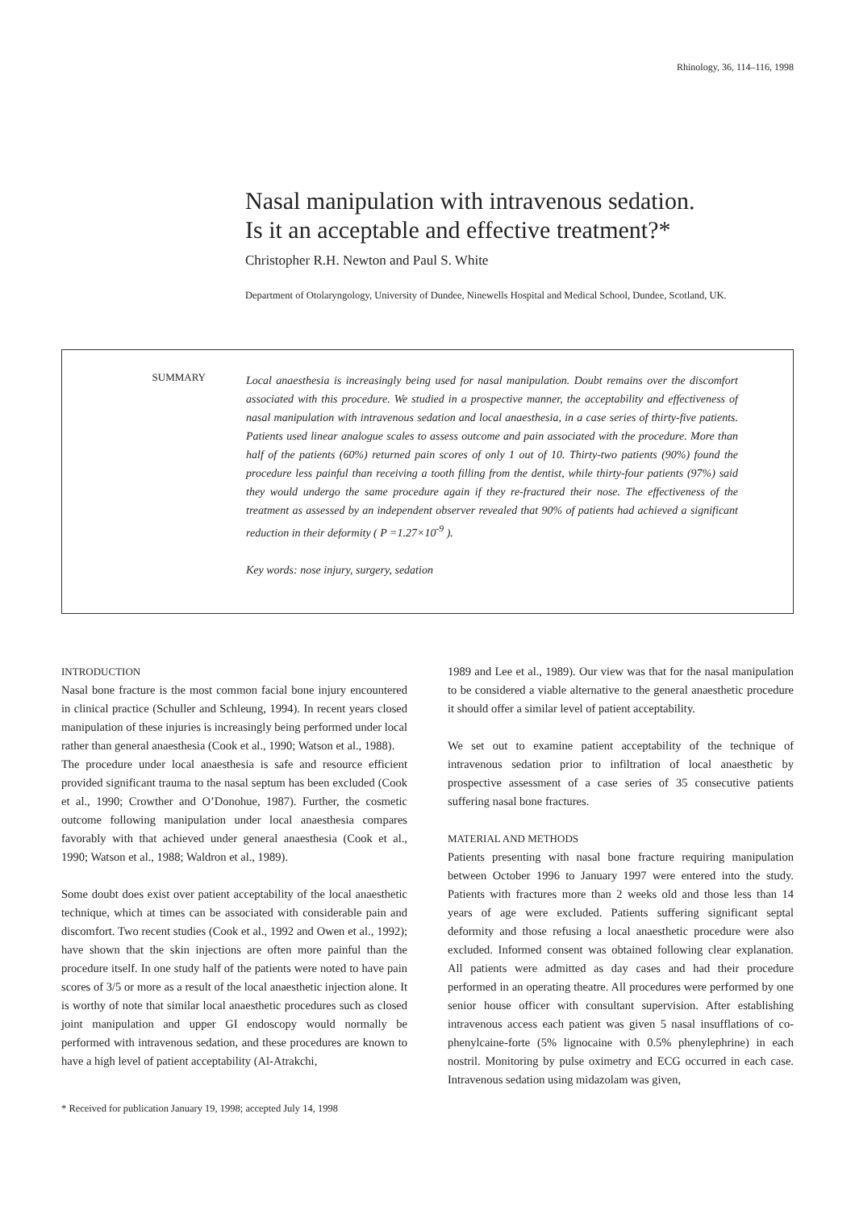Rhinology, 36, 114–116, 1998
Nasal manipulation with intravenous sedation.
Is it an acceptable and effective treatment?*
Christopher R.H. Newton and Paul S. White
Department of Otolaryngology, University of Dundee, Ninewells Hospital and Medical School, Dundee, Scotland, UK.
SUMMARY
Local anaesthesia is increasingly being used for nasal manipulation. Doubt remains over the discomfort associated with this procedure. We studied in a prospective manner, the acceptability and effectiveness of nasal manipulation with intravenous sedation and local anaesthesia, in a case series of thirty-five patients. Patients used linear analogue scales to assess outcome and pain associated with the procedure. More than half of the patients (60%) returned pain scores of only 1 out of 10. Thirty-two patients (90%) found the procedure less painful than receiving a tooth filling from the dentist, while thirty-four patients (97%) said they would undergo the same procedure again if they re-fractured their nose. The effectiveness of the treatment as assessed by an independent observer revealed that 90% of patients had achieved a significant reduction in their deformity ( P =1.27×10<sup>-9</sup> ).
Key words: nose injury, surgery, sedation
INTRODUCTION
Nasal bone fracture is the most common facial bone injury encountered in clinical practice (Schuller and Schleung, 1994). In recent years closed manipulation of these injuries is increasingly being performed under local rather than general anaesthesia (Cook et al., 1990; Watson et al., 1988).
The procedure under local anaesthesia is safe and resource efficient provided significant trauma to the nasal septum has been excluded (Cook et al., 1990; Crowther and O’Donohue, 1987). Further, the cosmetic outcome following manipulation under local anaesthesia compares favorably with that achieved under general anaesthesia (Cook et al., 1990; Watson et al., 1988; Waldron et al., 1989).
Some doubt does exist over patient acceptability of the local anaesthetic technique, which at times can be associated with considerable pain and discomfort. Two recent studies (Cook et al., 1992 and Owen et al., 1992); have shown that the skin injections are often more painful than the procedure itself. In one study half of the patients were noted to have pain scores of 3/5 or more as a result of the local anaesthetic injection alone. It is worthy of note that similar local anaesthetic procedures such as closed joint manipulation and upper GI endoscopy would normally be performed with intravenous sedation, and these procedures are known to have a high level of patient acceptability (Al-Atrakchi,
* Received for publication January 19, 1998; accepted July 14, 1998
1989 and Lee et al., 1989). Our view was that for the nasal manipulation to be considered a viable alternative to the general anaesthetic procedure it should offer a similar level of patient acceptability.
We set out to examine patient acceptability of the technique of intravenous sedation prior to infiltration of local anaesthetic by prospective assessment of a case series of 35 consecutive patients suffering nasal bone fractures.
MATERIAL AND METHODS
Patients presenting with nasal bone fracture requiring manipulation between October 1996 to January 1997 were entered into the study. Patients with fractures more than 2 weeks old and those less than 14 years of age were excluded. Patients suffering significant septal deformity and those refusing a local anaesthetic procedure were also excluded. Informed consent was obtained following clear explanation. All patients were admitted as day cases and had their procedure performed in an operating theatre. All procedures were performed by one senior house officer with consultant supervision. After establishing intravenous access each patient was given 5 nasal insufflations of co-phenylcaine-forte (5% lignocaine with 0.5% phenylephrine) in each nostril. Monitoring by pulse oximetry and ECG occurred in each case. Intravenous sedation using midazolam was given,